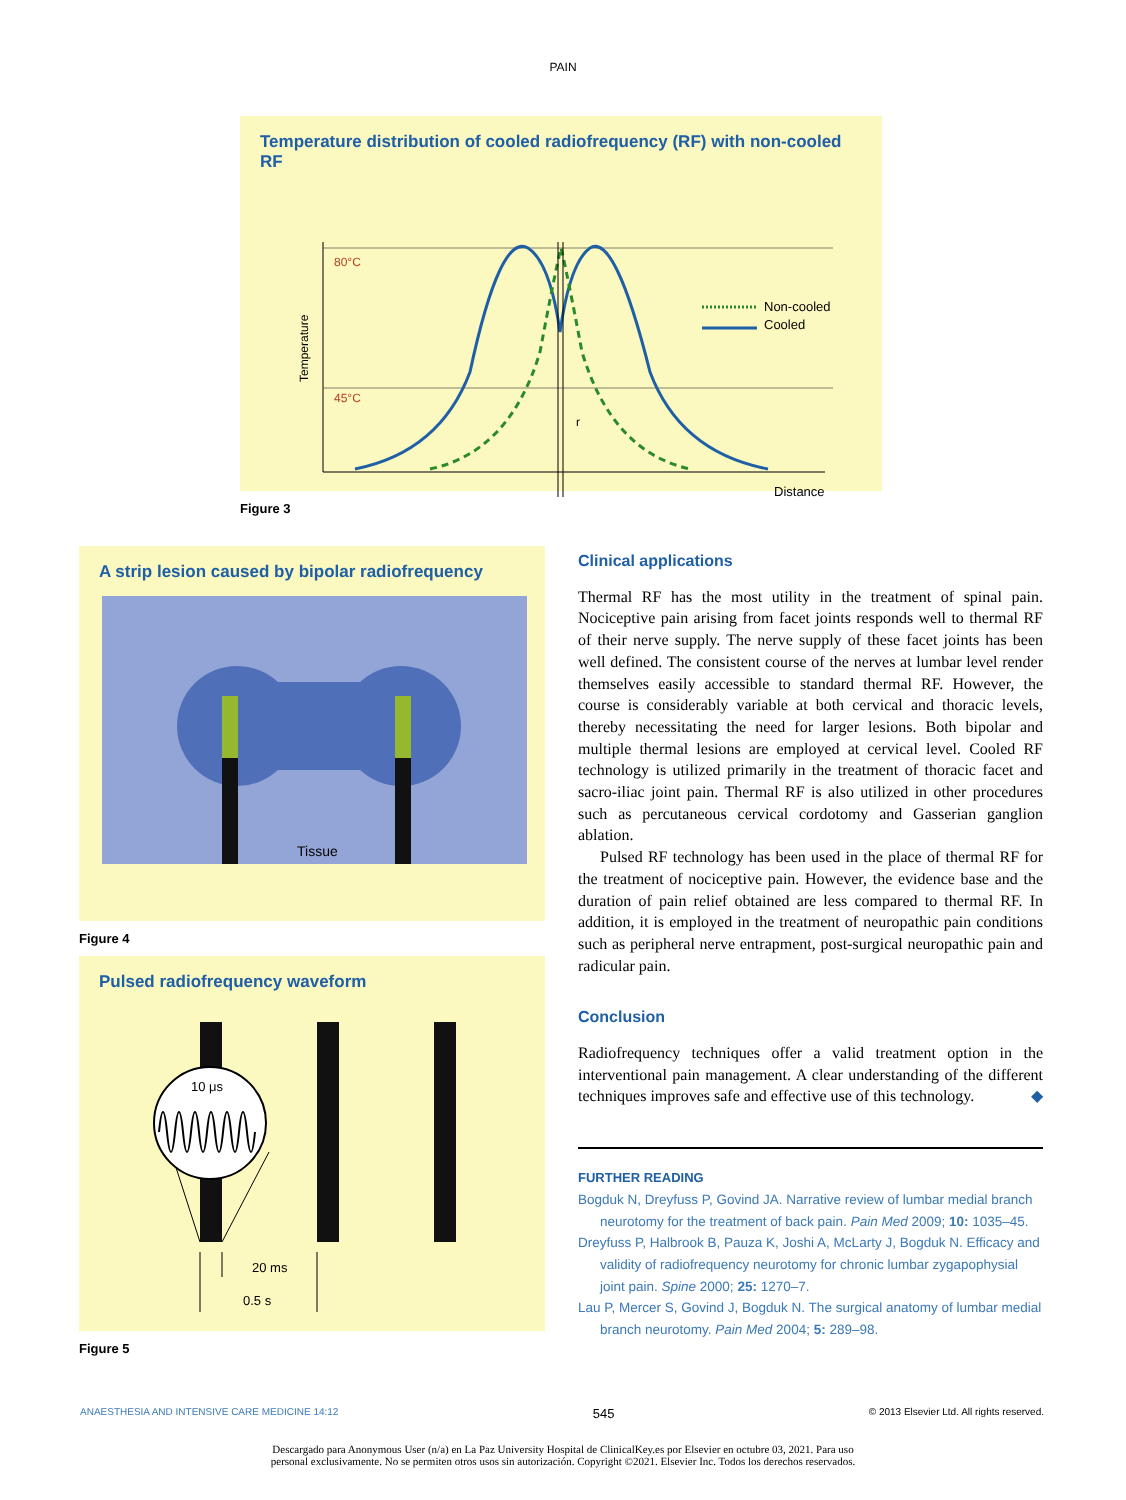PAIN
Temperature distribution of cooled radiofrequency (RF) with non-cooled RF
80°C
45°C
Temperature
r
Non-cooled
Cooled
Distance
Figure 3
A strip lesion caused by bipolar radiofrequency
Tissue
Figure 4
Pulsed radiofrequency waveform
10 μs
20 ms
0.5 s
Figure 5
Clinical applications
Thermal RF has the most utility in the treatment of spinal pain. Nociceptive pain arising from facet joints responds well to thermal RF of their nerve supply. The nerve supply of these facet joints has been well defined. The consistent course of the nerves at lumbar level render themselves easily accessible to standard thermal RF. However, the course is considerably variable at both cervical and thoracic levels, thereby necessitating the need for larger lesions. Both bipolar and multiple thermal lesions are employed at cervical level. Cooled RF technology is utilized primarily in the treatment of thoracic facet and sacro-iliac joint pain. Thermal RF is also utilized in other procedures such as percutaneous cervical cordotomy and Gasserian ganglion ablation.
Pulsed RF technology has been used in the place of thermal RF for the treatment of nociceptive pain. However, the evidence base and the duration of pain relief obtained are less compared to thermal RF. In addition, it is employed in the treatment of neuropathic pain conditions such as peripheral nerve entrapment, post-surgical neuropathic pain and radicular pain.
Conclusion
Radiofrequency techniques offer a valid treatment option in the interventional pain management. A clear understanding of the different techniques improves safe and effective use of this technology. ◆
FURTHER READING
Bogduk N, Dreyfuss P, Govind JA. Narrative review of lumbar medial branch neurotomy for the treatment of back pain. Pain Med 2009; 10: 1035–45.
Dreyfuss P, Halbrook B, Pauza K, Joshi A, McLarty J, Bogduk N. Efficacy and validity of radiofrequency neurotomy for chronic lumbar zygapophysial joint pain. Spine 2000; 25: 1270–7.
Lau P, Mercer S, Govind J, Bogduk N. The surgical anatomy of lumbar medial branch neurotomy. Pain Med 2004; 5: 289–98.
ANAESTHESIA AND INTENSIVE CARE MEDICINE 14:12 545 © 2013 Elsevier Ltd. All rights reserved.
Descargado para Anonymous User (n/a) en La Paz University Hospital de ClinicalKey.es por Elsevier en octubre 03, 2021. Para uso
personal exclusivamente. No se permiten otros usos sin autorización. Copyright ©2021. Elsevier Inc. Todos los derechos reservados.